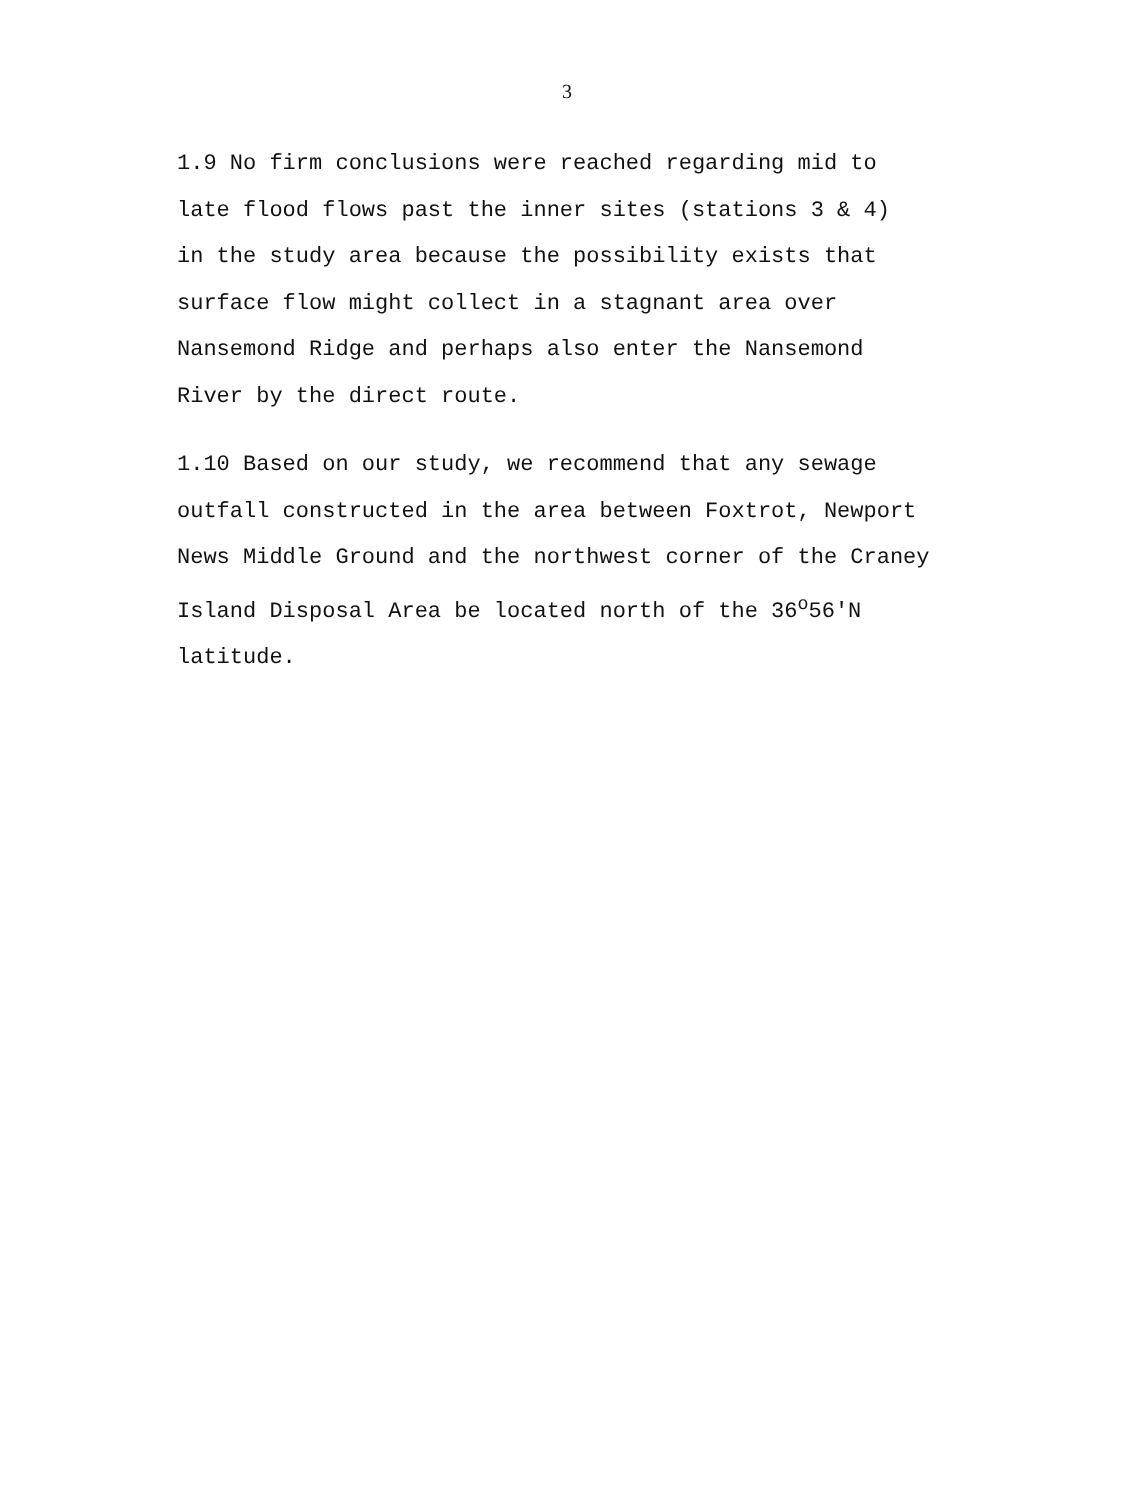3
1.9 No firm conclusions were reached regarding mid to late flood flows past the inner sites (stations 3 & 4) in the study area because the possibility exists that surface flow might collect in a stagnant area over Nansemond Ridge and perhaps also enter the Nansemond River by the direct route.
1.10 Based on our study, we recommend that any sewage outfall constructed in the area between Foxtrot, Newport News Middle Ground and the northwest corner of the Craney Island Disposal Area be located north of the 36<sup>o</sup>56'N latitude.